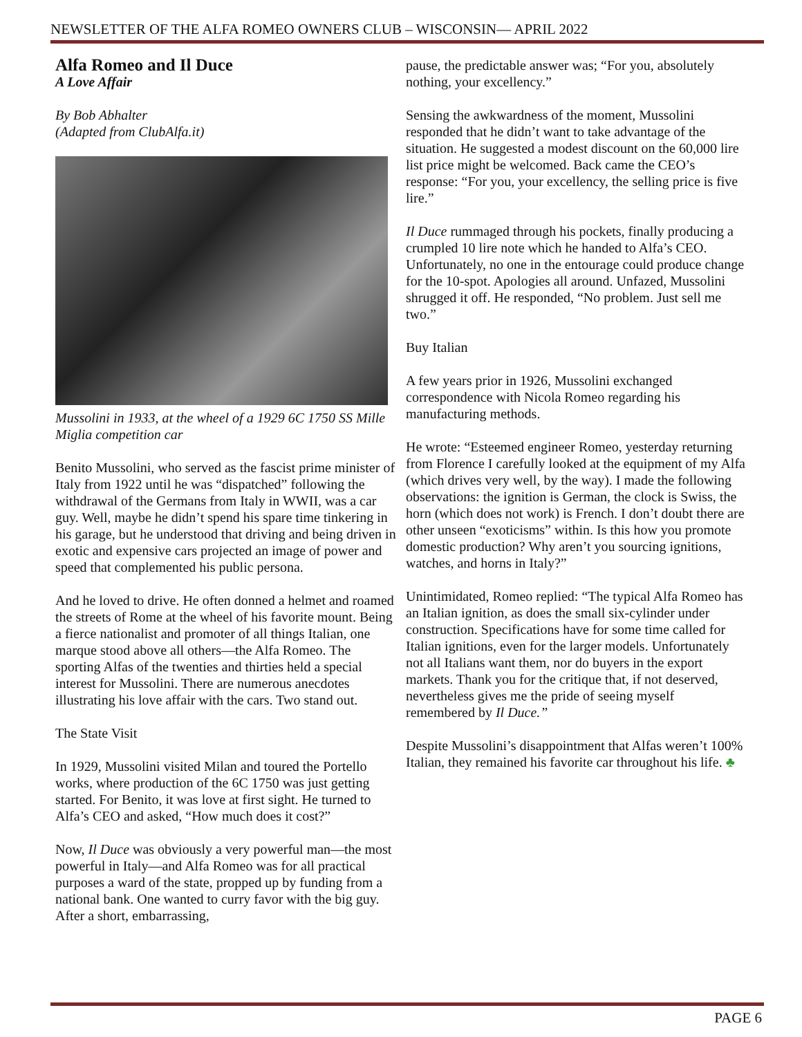NEWSLETTER OF THE ALFA ROMEO OWNERS CLUB – WISCONSIN— APRIL 2022
Alfa Romeo and Il Duce
A Love Affair
By Bob Abhalter
(Adapted from ClubAlfa.it)
Mussolini in 1933, at the wheel of a 1929 6C 1750 SS Mille Miglia competition car
Benito Mussolini, who served as the fascist prime minister of Italy from 1922 until he was “dispatched” following the withdrawal of the Germans from Italy in WWII, was a car guy. Well, maybe he didn’t spend his spare time tinkering in his garage, but he understood that driving and being driven in exotic and expensive cars projected an image of power and speed that complemented his public persona.
And he loved to drive. He often donned a helmet and roamed the streets of Rome at the wheel of his favorite mount. Being a fierce nationalist and promoter of all things Italian, one marque stood above all others—the Alfa Romeo. The sporting Alfas of the twenties and thirties held a special interest for Mussolini. There are numerous anecdotes illustrating his love affair with the cars. Two stand out.
The State Visit
In 1929, Mussolini visited Milan and toured the Portello works, where production of the 6C 1750 was just getting started. For Benito, it was love at first sight. He turned to Alfa’s CEO and asked, “How much does it cost?”
Now, Il Duce was obviously a very powerful man—the most powerful in Italy—and Alfa Romeo was for all practical purposes a ward of the state, propped up by funding from a national bank. One wanted to curry favor with the big guy. After a short, embarrassing,
pause, the predictable answer was; “For you, absolutely nothing, your excellency.”
Sensing the awkwardness of the moment, Mussolini responded that he didn’t want to take advantage of the situation. He suggested a modest discount on the 60,000 lire list price might be welcomed. Back came the CEO’s response: “For you, your excellency, the selling price is five lire.”
Il Duce rummaged through his pockets, finally producing a crumpled 10 lire note which he handed to Alfa’s CEO. Unfortunately, no one in the entourage could produce change for the 10-spot. Apologies all around. Unfazed, Mussolini shrugged it off. He responded, “No problem. Just sell me two.”
Buy Italian
A few years prior in 1926, Mussolini exchanged correspondence with Nicola Romeo regarding his manufacturing methods.
He wrote: “Esteemed engineer Romeo, yesterday returning from Florence I carefully looked at the equipment of my Alfa (which drives very well, by the way). I made the following observations: the ignition is German, the clock is Swiss, the horn (which does not work) is French. I don’t doubt there are other unseen “exoticisms” within. Is this how you promote domestic production? Why aren’t you sourcing ignitions, watches, and horns in Italy?”
Unintimidated, Romeo replied: “The typical Alfa Romeo has an Italian ignition, as does the small six-cylinder under construction. Specifications have for some time called for Italian ignitions, even for the larger models. Unfortunately not all Italians want them, nor do buyers in the export markets. Thank you for the critique that, if not deserved, nevertheless gives me the pride of seeing myself remembered by Il Duce.”
Despite Mussolini’s disappointment that Alfas weren’t 100% Italian, they remained his favorite car throughout his life. ♣
PAGE 6